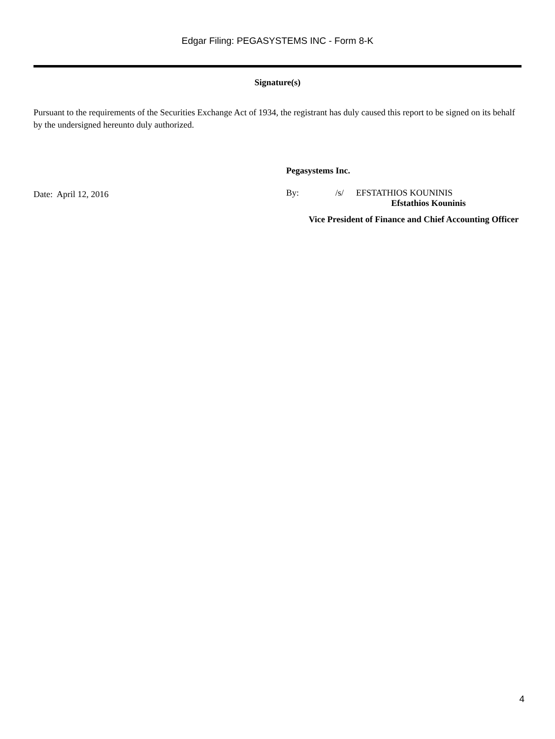Edgar Filing: PEGASYSTEMS INC - Form 8-K
Signature(s)
Pursuant to the requirements of the Securities Exchange Act of 1934, the registrant has duly caused this report to be signed on its behalf by the undersigned hereunto duly authorized.
Date: April 12, 2016
Pegasystems Inc.
By: /s/ EFSTATHIOS KOUNINIS
Efstathios Kouninis
Vice President of Finance and Chief Accounting Officer
4